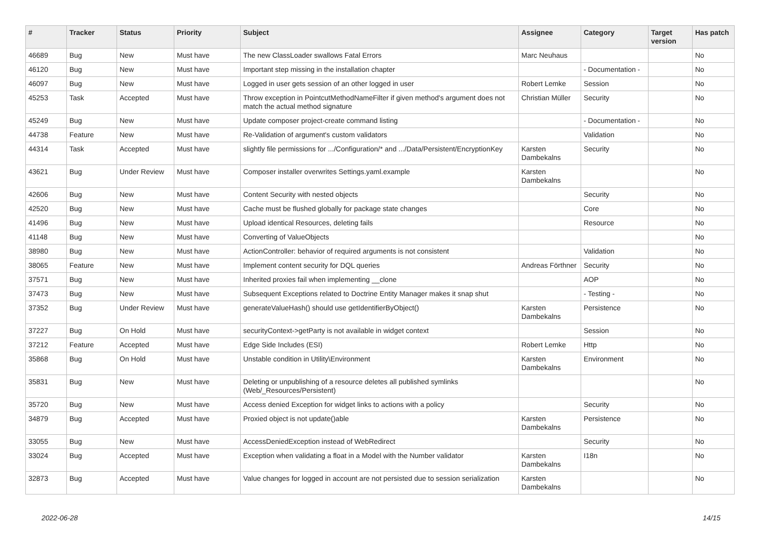| # | Tracker | Status | Priority | Subject | Assignee | Category | Target version | Has patch |
| --- | --- | --- | --- | --- | --- | --- | --- | --- |
| 46689 | Bug | New | Must have | The new ClassLoader swallows Fatal Errors | Marc Neuhaus | | | No |
| 46120 | Bug | New | Must have | Important step missing in the installation chapter | | - Documentation - | | No |
| 46097 | Bug | New | Must have | Logged in user gets session of an other logged in user | Robert Lemke | Session | | No |
| 45253 | Task | Accepted | Must have | Throw exception in PointcutMethodNameFilter if given method's argument does not match the actual method signature | Christian Müller | Security | | No |
| 45249 | Bug | New | Must have | Update composer project-create command listing | | - Documentation - | | No |
| 44738 | Feature | New | Must have | Re-Validation of argument's custom validators | | Validation | | No |
| 44314 | Task | Accepted | Must have | slightly file permissions for .../Configuration/* and .../Data/Persistent/EncryptionKey | Karsten Dambekalns | Security | | No |
| 43621 | Bug | Under Review | Must have | Composer installer overwrites Settings.yaml.example | Karsten Dambekalns | | | No |
| 42606 | Bug | New | Must have | Content Security with nested objects | | Security | | No |
| 42520 | Bug | New | Must have | Cache must be flushed globally for package state changes | | Core | | No |
| 41496 | Bug | New | Must have | Upload identical Resources, deleting fails | | Resource | | No |
| 41148 | Bug | New | Must have | Converting of ValueObjects | | | | No |
| 38980 | Bug | New | Must have | ActionController: behavior of required arguments is not consistent | | Validation | | No |
| 38065 | Feature | New | Must have | Implement content security for DQL queries | Andreas Förthner | Security | | No |
| 37571 | Bug | New | Must have | Inherited proxies fail when implementing __clone | | AOP | | No |
| 37473 | Bug | New | Must have | Subsequent Exceptions related to Doctrine Entity Manager makes it snap shut | | - Testing - | | No |
| 37352 | Bug | Under Review | Must have | generateValueHash() should use getIdentifierByObject() | Karsten Dambekalns | Persistence | | No |
| 37227 | Bug | On Hold | Must have | securityContext->getParty is not available in widget context | | Session | | No |
| 37212 | Feature | Accepted | Must have | Edge Side Includes (ESI) | Robert Lemke | Http | | No |
| 35868 | Bug | On Hold | Must have | Unstable condition in Utility\Environment | Karsten Dambekalns | Environment | | No |
| 35831 | Bug | New | Must have | Deleting or unpublishing of a resource deletes all published symlinks (Web/_Resources/Persistent) | | | | No |
| 35720 | Bug | New | Must have | Access denied Exception for widget links to actions with a policy | | Security | | No |
| 34879 | Bug | Accepted | Must have | Proxied object is not update()able | Karsten Dambekalns | Persistence | | No |
| 33055 | Bug | New | Must have | AccessDeniedException instead of WebRedirect | | Security | | No |
| 33024 | Bug | Accepted | Must have | Exception when validating a float in a Model with the Number validator | Karsten Dambekalns | I18n | | No |
| 32873 | Bug | Accepted | Must have | Value changes for logged in account are not persisted due to session serialization | Karsten Dambekalns | | | No |
2022-06-28 14/15